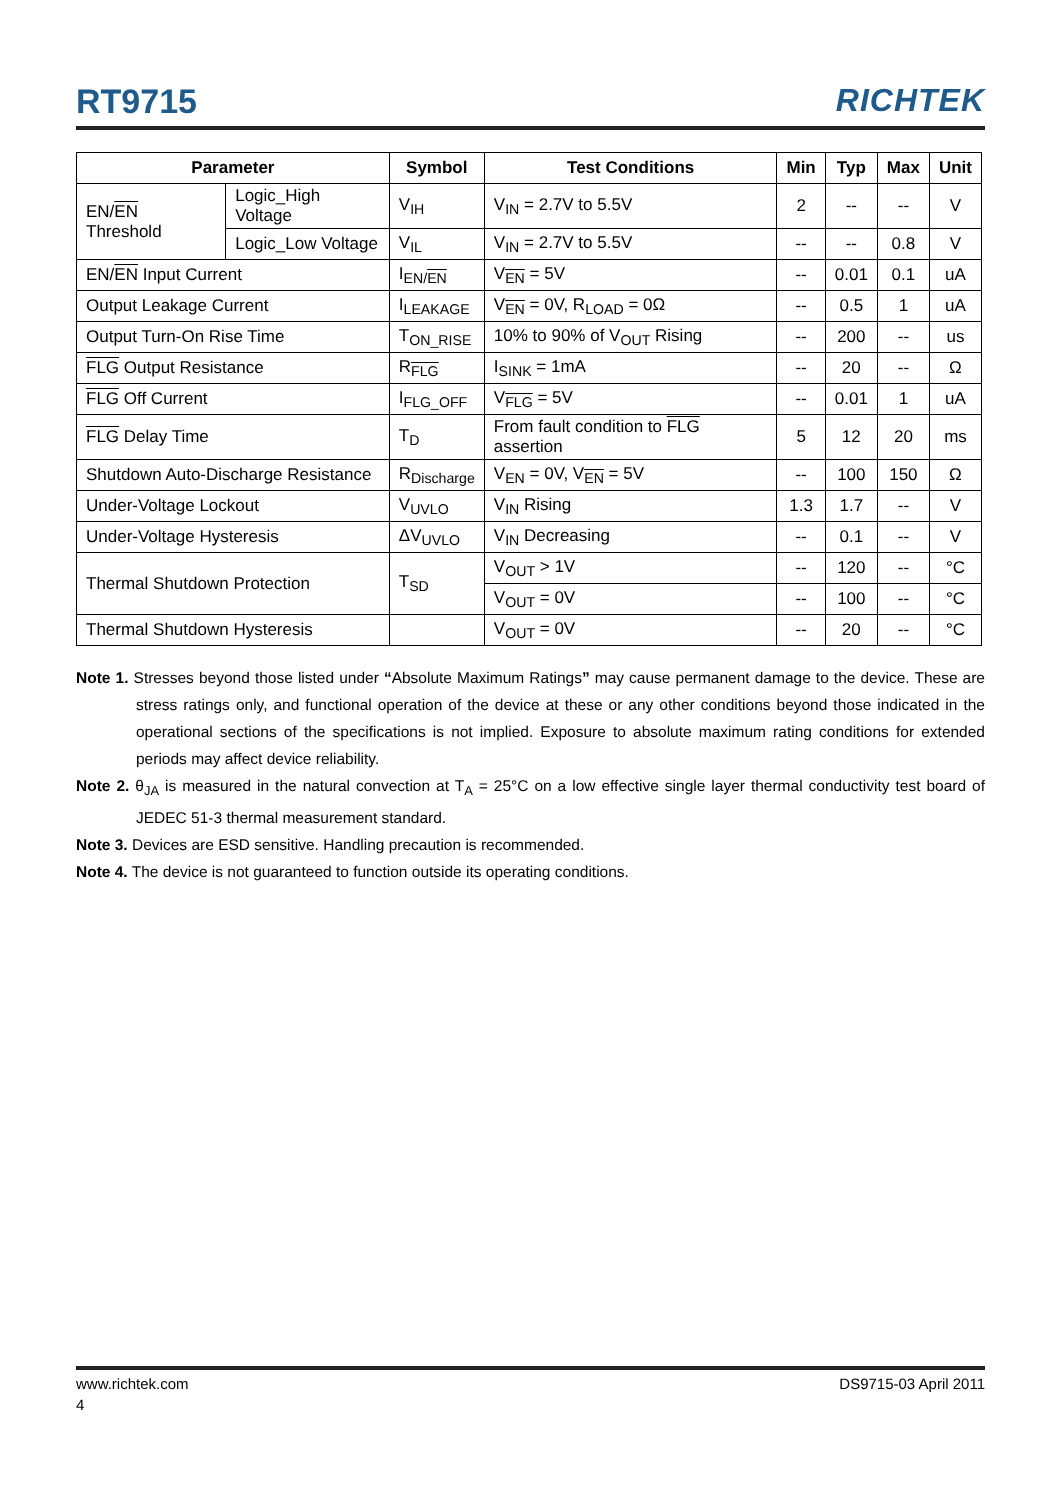RT9715 RICHTEK
| Parameter | | Symbol | Test Conditions | Min | Typ | Max | Unit |
| --- | --- | --- | --- | --- | --- | --- | --- |
| EN/ EN Threshold | Logic_High Voltage | V<sub>IH</sub> | V<sub>IN</sub> = 2.7V to 5.5V | 2 | -- | -- | V |
| | Logic_Low Voltage | V<sub>IL</sub> | V<sub>IN</sub> = 2.7V to 5.5V | -- | -- | 0.8 | V |
| EN/ EN Input Current | | I<sub>EN/EN</sub> | V<sub>EN</sub> = 5V | -- | 0.01 | 0.1 | uA |
| Output Leakage Current | | I<sub>LEAKAGE</sub> | V<sub>EN</sub> = 0V, R<sub>LOAD</sub> = 0Ω | -- | 0.5 | 1 | uA |
| Output Turn-On Rise Time | | T<sub>ON_RISE</sub> | 10% to 90% of V<sub>OUT</sub> Rising | -- | 200 | -- | us |
| FLG Output Resistance | | R<sub>FLG</sub> | I<sub>SINK</sub> = 1mA | -- | 20 | -- | Ω |
| FLG Off Current | | I<sub>FLG_OFF</sub> | V<sub>FLG</sub> = 5V | -- | 0.01 | 1 | uA |
| FLG Delay Time | | T<sub>D</sub> | From fault condition to FLG assertion | 5 | 12 | 20 | ms |
| Shutdown Auto-Discharge Resistance | | R<sub>Discharge</sub> | V<sub>EN</sub> = 0V, V<sub>EN</sub> = 5V | -- | 100 | 150 | Ω |
| Under-Voltage Lockout | | V<sub>UVLO</sub> | V<sub>IN</sub> Rising | 1.3 | 1.7 | -- | V |
| Under-Voltage Hysteresis | | ΔV<sub>UVLO</sub> | V<sub>IN</sub> Decreasing | -- | 0.1 | -- | V |
| Thermal Shutdown Protection | | T<sub>SD</sub> | V<sub>OUT</sub> > 1V | -- | 120 | -- | °C |
| | | | V<sub>OUT</sub> = 0V | -- | 100 | -- | °C |
| Thermal Shutdown Hysteresis | | | V<sub>OUT</sub> = 0V | -- | 20 | -- | °C |
Note 1. Stresses beyond those listed under “Absolute Maximum Ratings” may cause permanent damage to the device. These are stress ratings only, and functional operation of the device at these or any other conditions beyond those indicated in the operational sections of the specifications is not implied. Exposure to absolute maximum rating conditions for extended periods may affect device reliability.
Note 2. θ<sub>JA</sub> is measured in the natural convection at T<sub>A</sub> = 25°C on a low effective single layer thermal conductivity test board of JEDEC 51-3 thermal measurement standard.
Note 3. Devices are ESD sensitive. Handling precaution is recommended.
Note 4. The device is not guaranteed to function outside its operating conditions.
www.richtek.com DS9715-03 April 2011
4